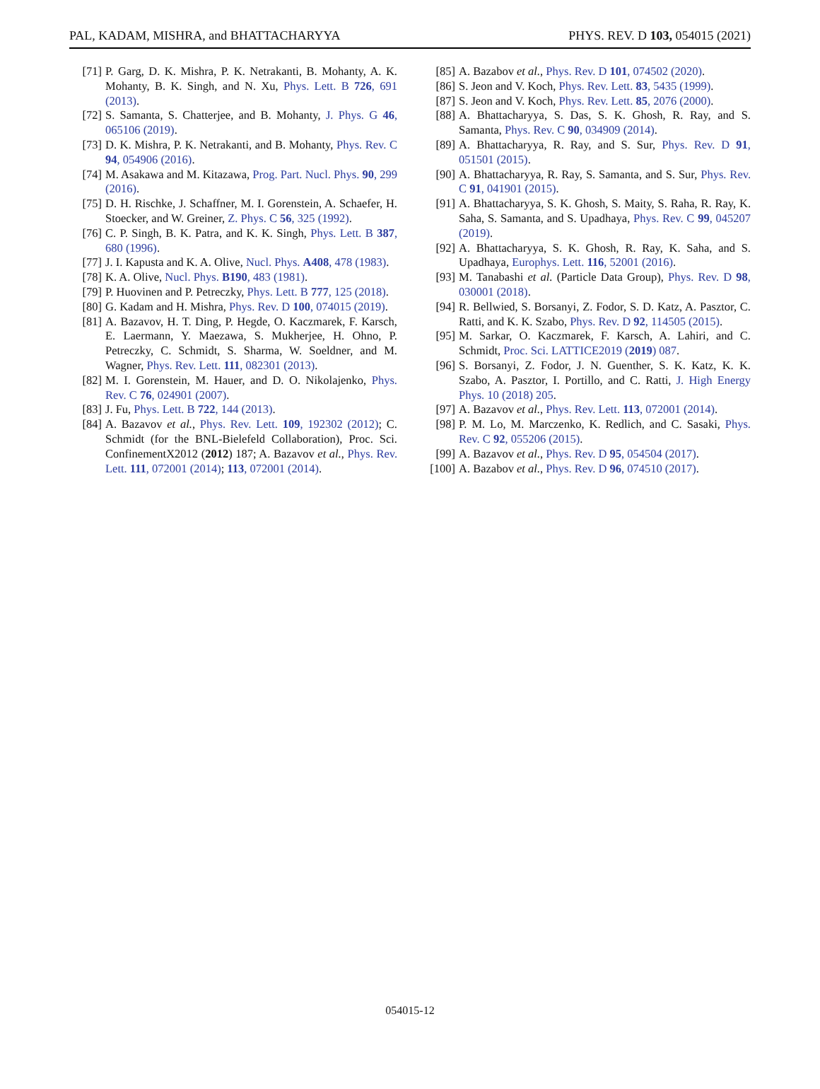PAL, KADAM, MISHRA, and BHATTACHARYYA PHYS. REV. D 103, 054015 (2021)
[71] P. Garg, D. K. Mishra, P. K. Netrakanti, B. Mohanty, A. K. Mohanty, B. K. Singh, and N. Xu, Phys. Lett. B 726, 691 (2013).
[72] S. Samanta, S. Chatterjee, and B. Mohanty, J. Phys. G 46, 065106 (2019).
[73] D. K. Mishra, P. K. Netrakanti, and B. Mohanty, Phys. Rev. C 94, 054906 (2016).
[74] M. Asakawa and M. Kitazawa, Prog. Part. Nucl. Phys. 90, 299 (2016).
[75] D. H. Rischke, J. Schaffner, M. I. Gorenstein, A. Schaefer, H. Stoecker, and W. Greiner, Z. Phys. C 56, 325 (1992).
[76] C. P. Singh, B. K. Patra, and K. K. Singh, Phys. Lett. B 387, 680 (1996).
[77] J. I. Kapusta and K. A. Olive, Nucl. Phys. A408, 478 (1983).
[78] K. A. Olive, Nucl. Phys. B190, 483 (1981).
[79] P. Huovinen and P. Petreczky, Phys. Lett. B 777, 125 (2018).
[80] G. Kadam and H. Mishra, Phys. Rev. D 100, 074015 (2019).
[81] A. Bazavov, H. T. Ding, P. Hegde, O. Kaczmarek, F. Karsch, E. Laermann, Y. Maezawa, S. Mukherjee, H. Ohno, P. Petreczky, C. Schmidt, S. Sharma, W. Soeldner, and M. Wagner, Phys. Rev. Lett. 111, 082301 (2013).
[82] M. I. Gorenstein, M. Hauer, and D. O. Nikolajenko, Phys. Rev. C 76, 024901 (2007).
[83] J. Fu, Phys. Lett. B 722, 144 (2013).
[84] A. Bazavov et al., Phys. Rev. Lett. 109, 192302 (2012); C. Schmidt (for the BNL-Bielefeld Collaboration), Proc. Sci. ConfinementX2012 (2012) 187; A. Bazavov et al., Phys. Rev. Lett. 111, 072001 (2014); 113, 072001 (2014).
[85] A. Bazabov et al., Phys. Rev. D 101, 074502 (2020).
[86] S. Jeon and V. Koch, Phys. Rev. Lett. 83, 5435 (1999).
[87] S. Jeon and V. Koch, Phys. Rev. Lett. 85, 2076 (2000).
[88] A. Bhattacharyya, S. Das, S. K. Ghosh, R. Ray, and S. Samanta, Phys. Rev. C 90, 034909 (2014).
[89] A. Bhattacharyya, R. Ray, and S. Sur, Phys. Rev. D 91, 051501 (2015).
[90] A. Bhattacharyya, R. Ray, S. Samanta, and S. Sur, Phys. Rev. C 91, 041901 (2015).
[91] A. Bhattacharyya, S. K. Ghosh, S. Maity, S. Raha, R. Ray, K. Saha, S. Samanta, and S. Upadhaya, Phys. Rev. C 99, 045207 (2019).
[92] A. Bhattacharyya, S. K. Ghosh, R. Ray, K. Saha, and S. Upadhaya, Europhys. Lett. 116, 52001 (2016).
[93] M. Tanabashi et al. (Particle Data Group), Phys. Rev. D 98, 030001 (2018).
[94] R. Bellwied, S. Borsanyi, Z. Fodor, S. D. Katz, A. Pasztor, C. Ratti, and K. K. Szabo, Phys. Rev. D 92, 114505 (2015).
[95] M. Sarkar, O. Kaczmarek, F. Karsch, A. Lahiri, and C. Schmidt, Proc. Sci. LATTICE2019 (2019) 087.
[96] S. Borsanyi, Z. Fodor, J. N. Guenther, S. K. Katz, K. K. Szabo, A. Pasztor, I. Portillo, and C. Ratti, J. High Energy Phys. 10 (2018) 205.
[97] A. Bazavov et al., Phys. Rev. Lett. 113, 072001 (2014).
[98] P. M. Lo, M. Marczenko, K. Redlich, and C. Sasaki, Phys. Rev. C 92, 055206 (2015).
[99] A. Bazavov et al., Phys. Rev. D 95, 054504 (2017).
[100] A. Bazabov et al., Phys. Rev. D 96, 074510 (2017).
054015-12